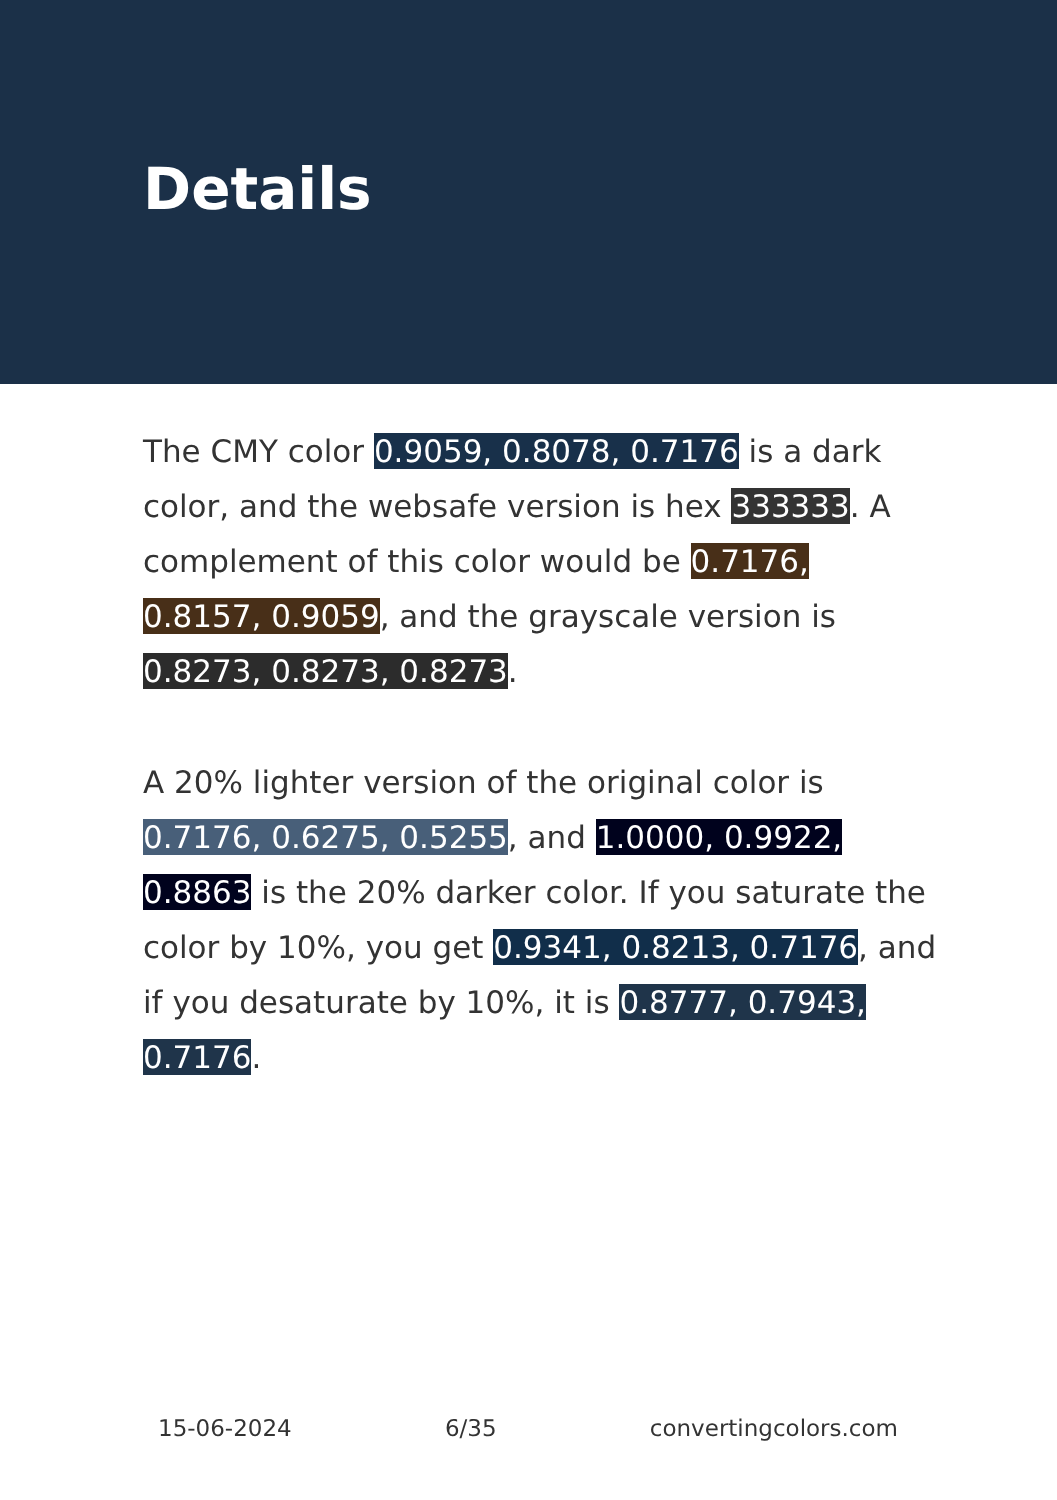Details
The CMY color 0.9059, 0.8078, 0.7176 is a dark color, and the websafe version is hex 333333. A complement of this color would be 0.7176, 0.8157, 0.9059, and the grayscale version is 0.8273, 0.8273, 0.8273.
A 20% lighter version of the original color is 0.7176, 0.6275, 0.5255, and 1.0000, 0.9922, 0.8863 is the 20% darker color. If you saturate the color by 10%, you get 0.9341, 0.8213, 0.7176, and if you desaturate by 10%, it is 0.8777, 0.7943, 0.7176.
15-06-2024 6/35 convertingcolors.com